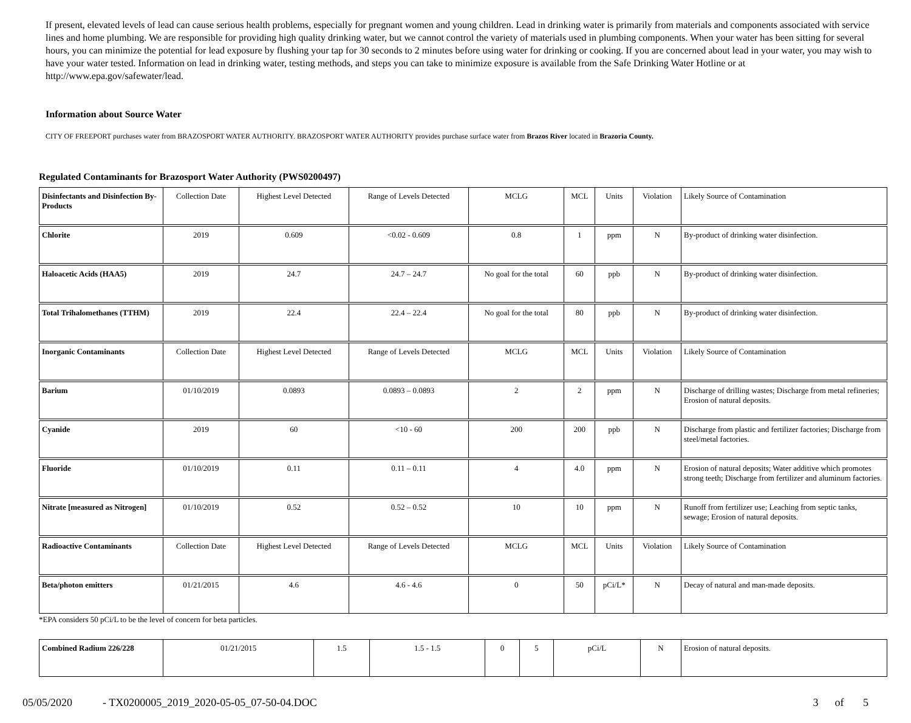If present, elevated levels of lead can cause serious health problems, especially for pregnant women and young children. Lead in drinking water is primarily from materials and components associated with service lines and home plumbing. We are responsible for providing high quality drinking water, but we cannot control the variety of materials used in plumbing components. When your water has been sitting for several hours, you can minimize the potential for lead exposure by flushing your tap for 30 seconds to 2 minutes before using water for drinking or cooking. If you are concerned about lead in your water, you may wish to have your water tested. Information on lead in drinking water, testing methods, and steps you can take to minimize exposure is available from the Safe Drinking Water Hotline or at http://www.epa.gov/safewater/lead.
Information about Source Water
CITY OF FREEPORT purchases water from BRAZOSPORT WATER AUTHORITY. BRAZOSPORT WATER AUTHORITY provides purchase surface water from Brazos River located in Brazoria County.
Regulated Contaminants for Brazosport Water Authority (PWS0200497)
| Disinfectants and Disinfection By-Products | Collection Date | Highest Level Detected | Range of Levels Detected | MCLG | MCL | Units | Violation | Likely Source of Contamination |
| Chlorite | 2019 | 0.609 | <0.02 - 0.609 | 0.8 | 1 | ppm | N | By-product of drinking water disinfection. |
| Haloacetic Acids (HAA5) | 2019 | 24.7 | 24.7 – 24.7 | No goal for the total | 60 | ppb | N | By-product of drinking water disinfection. |
| Total Trihalomethanes (TTHM) | 2019 | 22.4 | 22.4 – 22.4 | No goal for the total | 80 | ppb | N | By-product of drinking water disinfection. |
| Inorganic Contaminants | Collection Date | Highest Level Detected | Range of Levels Detected | MCLG | MCL | Units | Violation | Likely Source of Contamination |
| Barium | 01/10/2019 | 0.0893 | 0.0893 – 0.0893 | 2 | 2 | ppm | N | Discharge of drilling wastes; Discharge from metal refineries; Erosion of natural deposits. |
| Cyanide | 2019 | 60 | <10 - 60 | 200 | 200 | ppb | N | Discharge from plastic and fertilizer factories; Discharge from steel/metal factories. |
| Fluoride | 01/10/2019 | 0.11 | 0.11 – 0.11 | 4 | 4.0 | ppm | N | Erosion of natural deposits; Water additive which promotes strong teeth; Discharge from fertilizer and aluminum factories. |
| Nitrate [measured as Nitrogen] | 01/10/2019 | 0.52 | 0.52 – 0.52 | 10 | 10 | ppm | N | Runoff from fertilizer use; Leaching from septic tanks, sewage; Erosion of natural deposits. |
| Radioactive Contaminants | Collection Date | Highest Level Detected | Range of Levels Detected | MCLG | MCL | Units | Violation | Likely Source of Contamination |
| Beta/photon emitters | 01/21/2015 | 4.6 | 4.6 - 4.6 | 0 | 50 | pCi/L* | N | Decay of natural and man-made deposits. |
*EPA considers 50 pCi/L to be the level of concern for beta particles.
| Combined Radium 226/228 | 01/21/2015 | 1.5 | 1.5 - 1.5 | 0 | 5 | pCi/L | N | Erosion of natural deposits. |
05/05/2020 - TX0200005_2019_2020-05-05_07-50-04.DOC 3 of 5